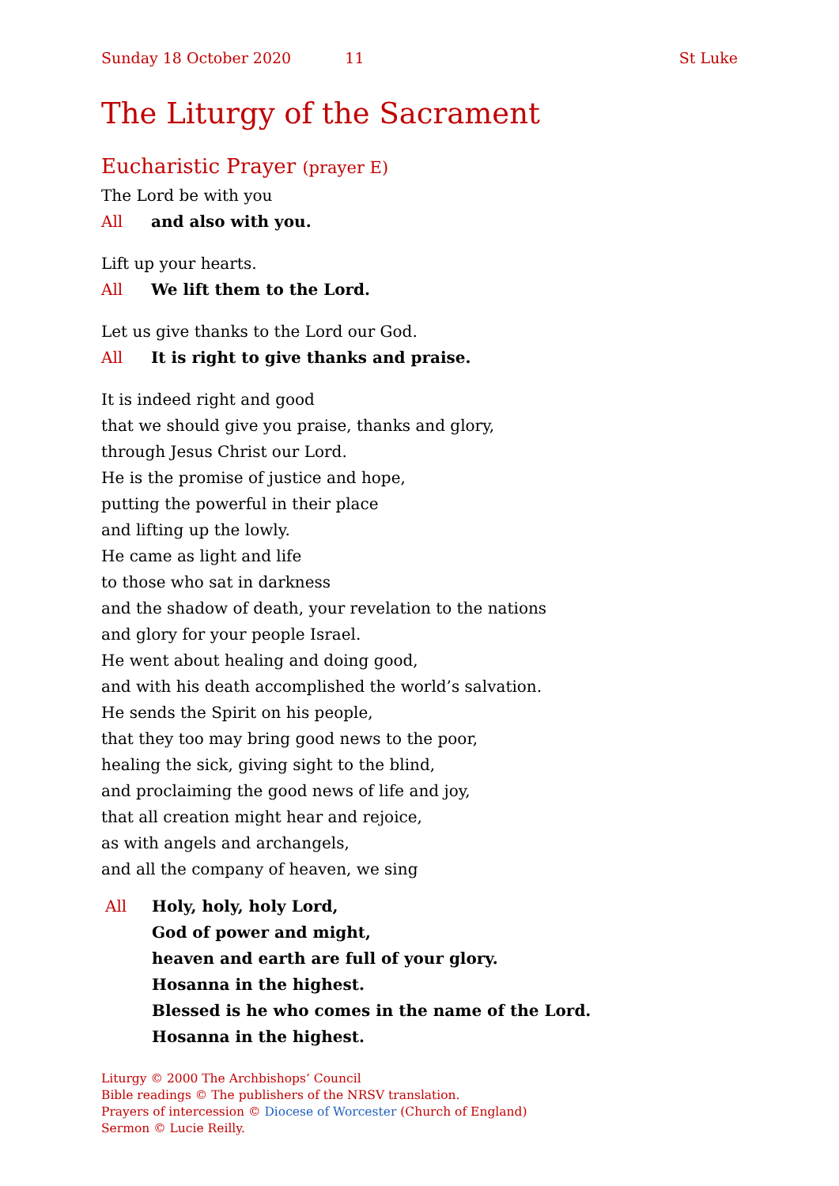Sunday 18 October 2020 11 St Luke
The Liturgy of the Sacrament
Eucharistic Prayer (prayer E)
The Lord be with you
All and also with you.
Lift up your hearts.
All We lift them to the Lord.
Let us give thanks to the Lord our God.
All It is right to give thanks and praise.
It is indeed right and good
that we should give you praise, thanks and glory,
through Jesus Christ our Lord.
He is the promise of justice and hope,
putting the powerful in their place
and lifting up the lowly.
He came as light and life
to those who sat in darkness
and the shadow of death, your revelation to the nations
and glory for your people Israel.
He went about healing and doing good,
and with his death accomplished the world’s salvation.
He sends the Spirit on his people,
that they too may bring good news to the poor,
healing the sick, giving sight to the blind,
and proclaiming the good news of life and joy,
that all creation might hear and rejoice,
as with angels and archangels,
and all the company of heaven, we sing
All Holy, holy, holy Lord,
God of power and might,
heaven and earth are full of your glory.
Hosanna in the highest.
Blessed is he who comes in the name of the Lord.
Hosanna in the highest.
Liturgy © 2000 The Archbishops’ Council
Bible readings © The publishers of the NRSV translation.
Prayers of intercession © Diocese of Worcester (Church of England)
Sermon © Lucie Reilly.